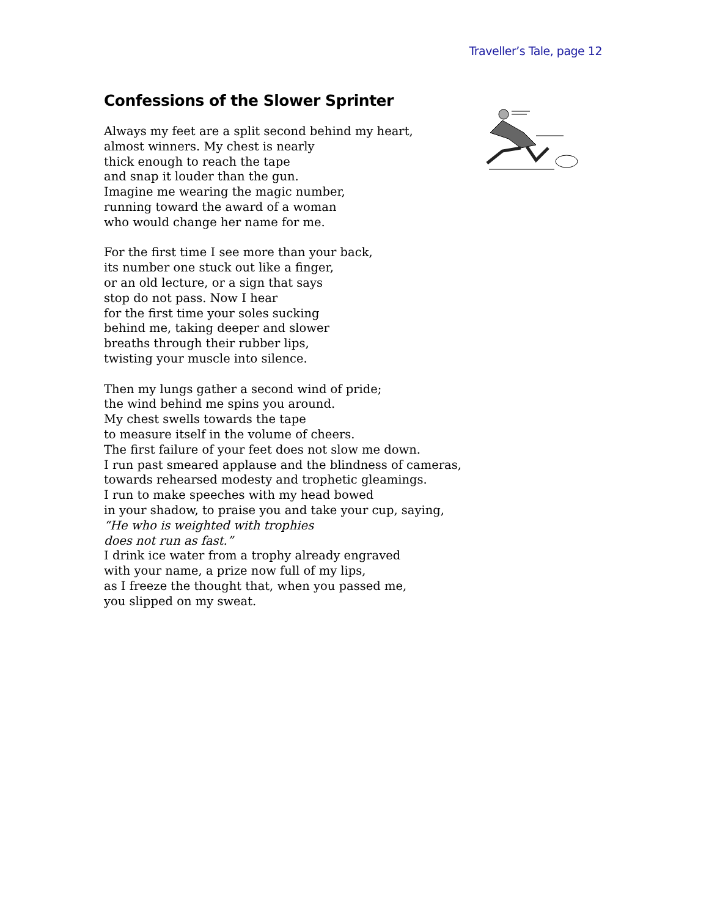Traveller’s Tale, page 12
Confessions of the Slower Sprinter
Always my feet are a split second behind my heart,
almost winners. My chest is nearly
thick enough to reach the tape
and snap it louder than the gun.
Imagine me wearing the magic number,
running toward the award of a woman
who would change her name for me.
For the first time I see more than your back,
its number one stuck out like a finger,
or an old lecture, or a sign that says
stop do not pass. Now I hear
for the first time your soles sucking
behind me, taking deeper and slower
breaths through their rubber lips,
twisting your muscle into silence.
Then my lungs gather a second wind of pride;
the wind behind me spins you around.
My chest swells towards the tape
to measure itself in the volume of cheers.
The first failure of your feet does not slow me down.
I run past smeared applause and the blindness of cameras,
towards rehearsed modesty and trophetic gleamings.
I run to make speeches with my head bowed
in your shadow, to praise you and take your cup, saying,
“He who is weighted with trophies
does not run as fast.”
I drink ice water from a trophy already engraved
with your name, a prize now full of my lips,
as I freeze the thought that, when you passed me,
you slipped on my sweat.